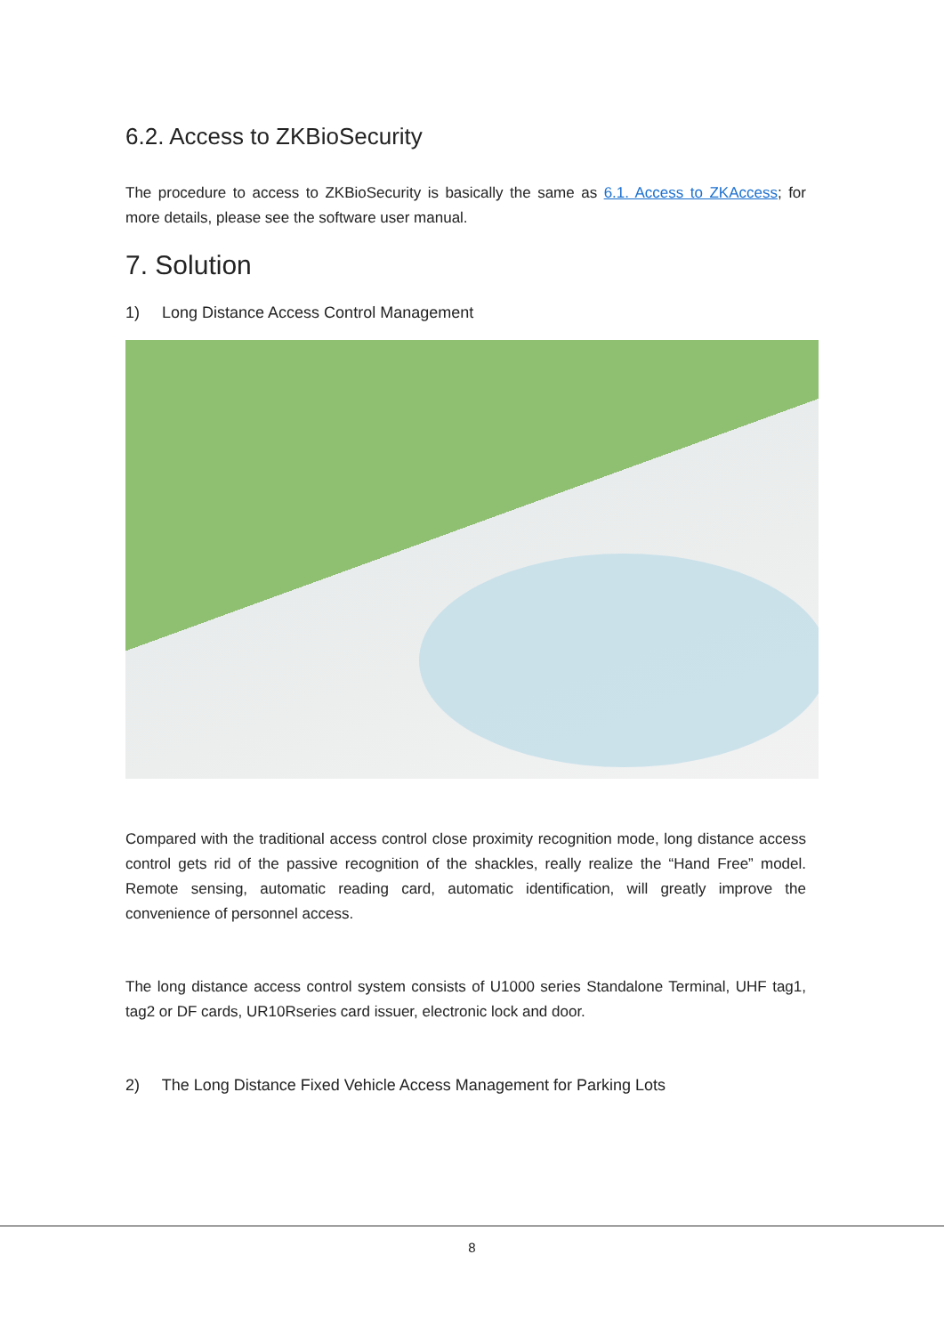6.2. Access to ZKBioSecurity
The procedure to access to ZKBioSecurity is basically the same as 6.1. Access to ZKAccess; for more details, please see the software user manual.
7. Solution
1) Long Distance Access Control Management
Compared with the traditional access control close proximity recognition mode, long distance access control gets rid of the passive recognition of the shackles, really realize the “Hand Free” model. Remote sensing, automatic reading card, automatic identification, will greatly improve the convenience of personnel access.
The long distance access control system consists of U1000 series Standalone Terminal, UHF tag1, tag2 or DF cards, UR10Rseries card issuer, electronic lock and door.
2) The Long Distance Fixed Vehicle Access Management for Parking Lots
8